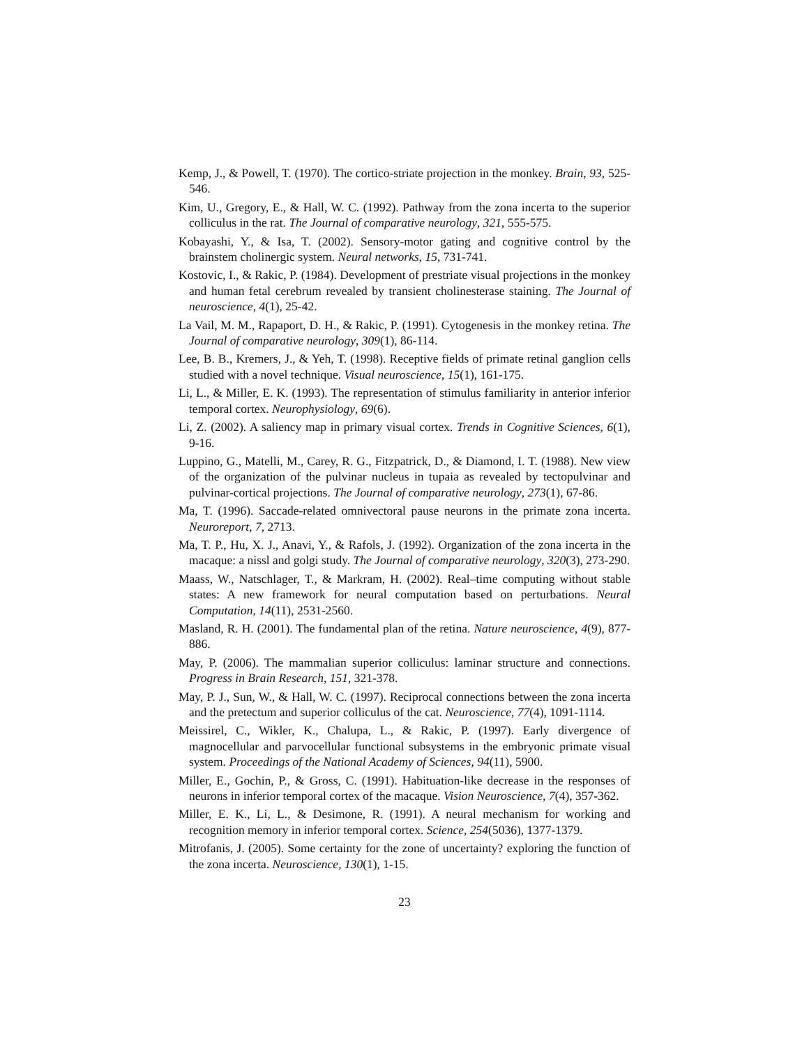Kemp, J., & Powell, T. (1970). The cortico-striate projection in the monkey. Brain, 93, 525-546.
Kim, U., Gregory, E., & Hall, W. C. (1992). Pathway from the zona incerta to the superior colliculus in the rat. The Journal of comparative neurology, 321, 555-575.
Kobayashi, Y., & Isa, T. (2002). Sensory-motor gating and cognitive control by the brainstem cholinergic system. Neural networks, 15, 731-741.
Kostovic, I., & Rakic, P. (1984). Development of prestriate visual projections in the monkey and human fetal cerebrum revealed by transient cholinesterase staining. The Journal of neuroscience, 4(1), 25-42.
La Vail, M. M., Rapaport, D. H., & Rakic, P. (1991). Cytogenesis in the monkey retina. The Journal of comparative neurology, 309(1), 86-114.
Lee, B. B., Kremers, J., & Yeh, T. (1998). Receptive fields of primate retinal ganglion cells studied with a novel technique. Visual neuroscience, 15(1), 161-175.
Li, L., & Miller, E. K. (1993). The representation of stimulus familiarity in anterior inferior temporal cortex. Neurophysiology, 69(6).
Li, Z. (2002). A saliency map in primary visual cortex. Trends in Cognitive Sciences, 6(1), 9-16.
Luppino, G., Matelli, M., Carey, R. G., Fitzpatrick, D., & Diamond, I. T. (1988). New view of the organization of the pulvinar nucleus in tupaia as revealed by tectopulvinar and pulvinar-cortical projections. The Journal of comparative neurology, 273(1), 67-86.
Ma, T. (1996). Saccade-related omnivectoral pause neurons in the primate zona incerta. Neuroreport, 7, 2713.
Ma, T. P., Hu, X. J., Anavi, Y., & Rafols, J. (1992). Organization of the zona incerta in the macaque: a nissl and golgi study. The Journal of comparative neurology, 320(3), 273-290.
Maass, W., Natschlager, T., & Markram, H. (2002). Real–time computing without stable states: A new framework for neural computation based on perturbations. Neural Computation, 14(11), 2531-2560.
Masland, R. H. (2001). The fundamental plan of the retina. Nature neuroscience, 4(9), 877-886.
May, P. (2006). The mammalian superior colliculus: laminar structure and connections. Progress in Brain Research, 151, 321-378.
May, P. J., Sun, W., & Hall, W. C. (1997). Reciprocal connections between the zona incerta and the pretectum and superior colliculus of the cat. Neuroscience, 77(4), 1091-1114.
Meissirel, C., Wikler, K., Chalupa, L., & Rakic, P. (1997). Early divergence of magnocellular and parvocellular functional subsystems in the embryonic primate visual system. Proceedings of the National Academy of Sciences, 94(11), 5900.
Miller, E., Gochin, P., & Gross, C. (1991). Habituation-like decrease in the responses of neurons in inferior temporal cortex of the macaque. Vision Neuroscience, 7(4), 357-362.
Miller, E. K., Li, L., & Desimone, R. (1991). A neural mechanism for working and recognition memory in inferior temporal cortex. Science, 254(5036), 1377-1379.
Mitrofanis, J. (2005). Some certainty for the zone of uncertainty? exploring the function of the zona incerta. Neuroscience, 130(1), 1-15.
23